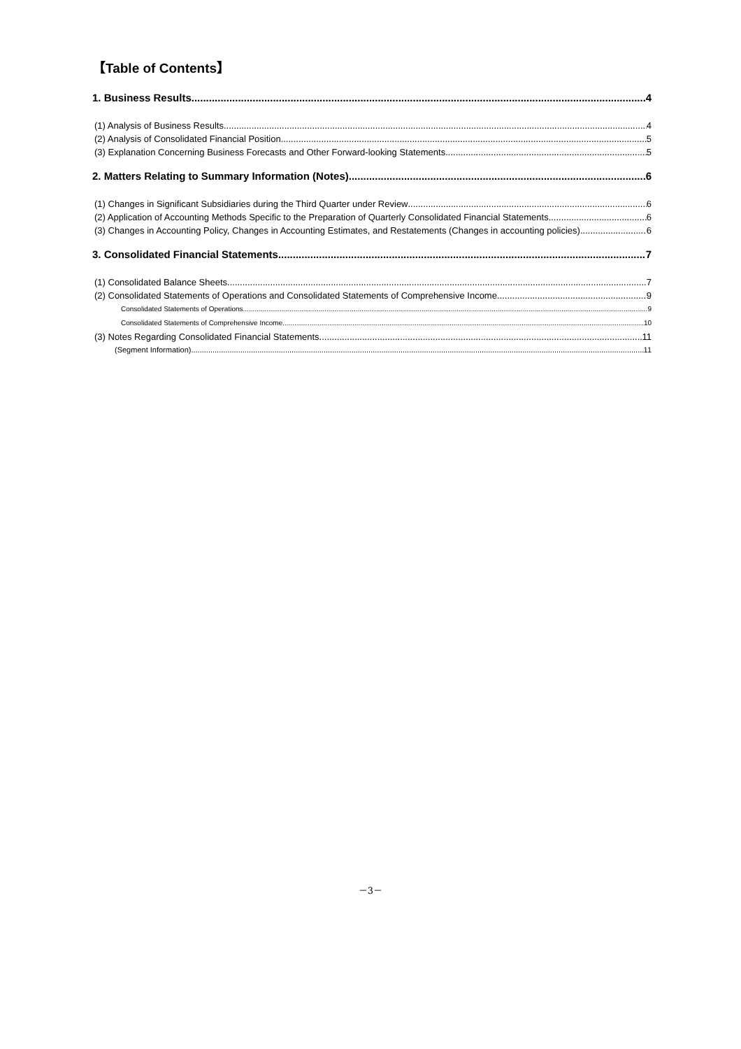【Table of Contents】
1. Business Results 4
(1) Analysis of Business Results 4
(2) Analysis of Consolidated Financial Position 5
(3) Explanation Concerning Business Forecasts and Other Forward-looking Statements 5
2. Matters Relating to Summary Information (Notes) 6
(1) Changes in Significant Subsidiaries during the Third Quarter under Review 6
(2) Application of Accounting Methods Specific to the Preparation of Quarterly Consolidated Financial Statements 6
(3) Changes in Accounting Policy, Changes in Accounting Estimates, and Restatements (Changes in accounting policies) 6
3. Consolidated Financial Statements 7
(1) Consolidated Balance Sheets 7
(2) Consolidated Statements of Operations and Consolidated Statements of Comprehensive Income 9
Consolidated Statements of Operations 9
Consolidated Statements of Comprehensive Income 10
(3) Notes Regarding Consolidated Financial Statements 11
(Segment Information) 11
－3－